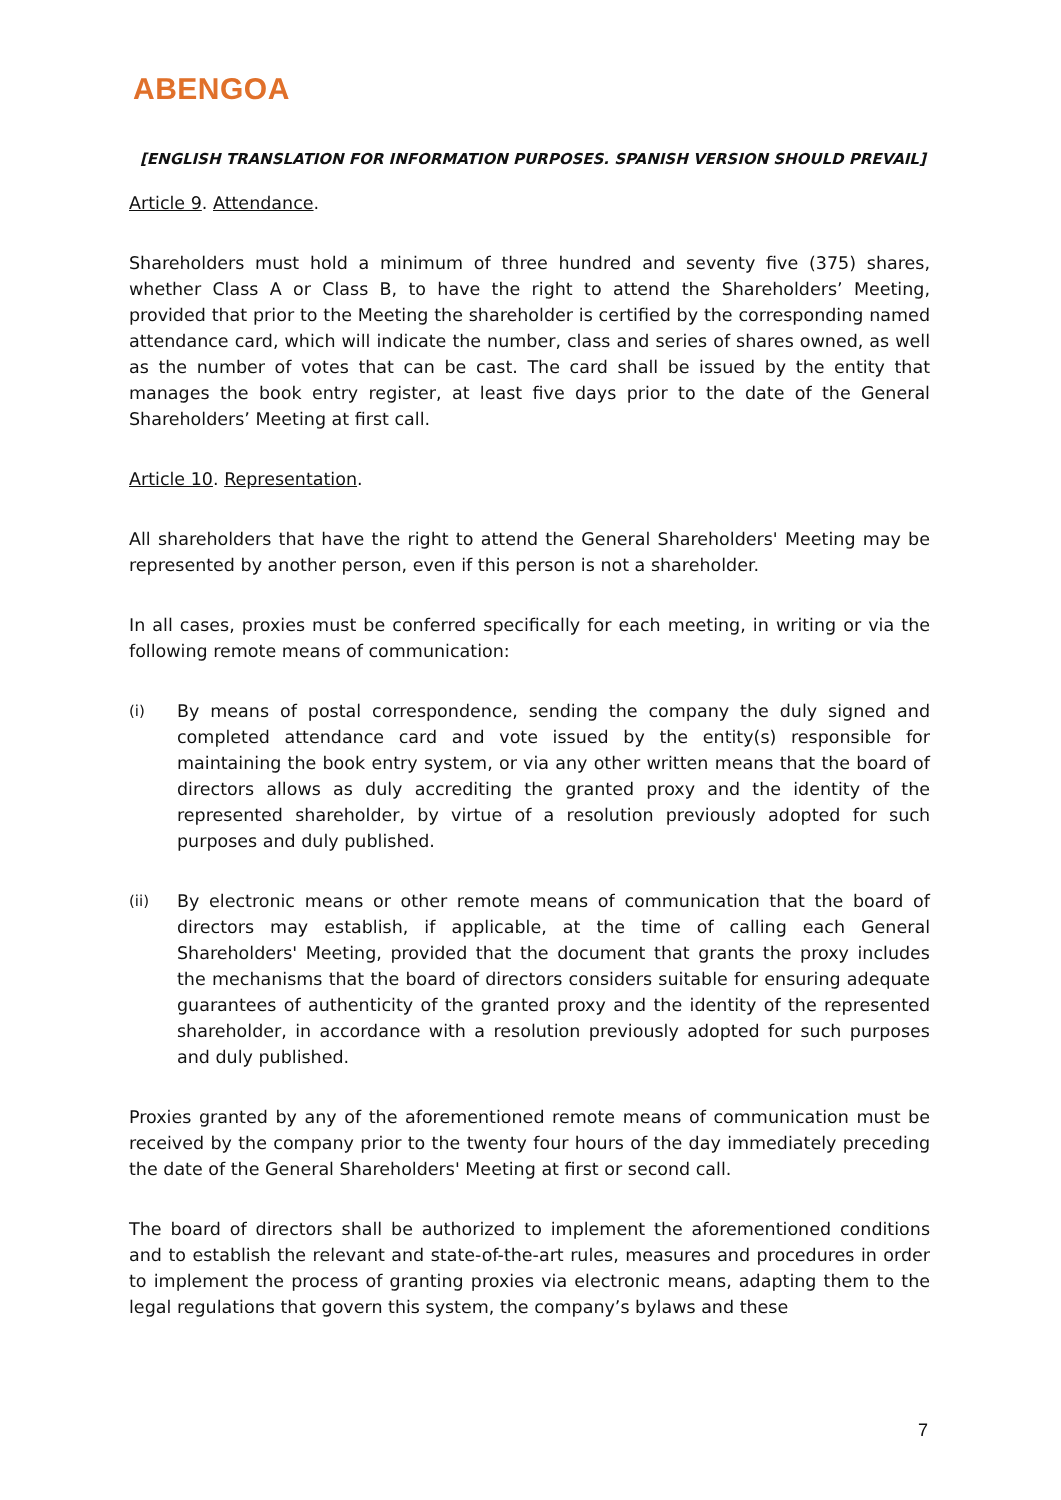ABENGOA
[ENGLISH TRANSLATION FOR INFORMATION PURPOSES. SPANISH VERSION SHOULD PREVAIL]
Article 9. Attendance.
Shareholders must hold a minimum of three hundred and seventy five (375) shares, whether Class A or Class B, to have the right to attend the Shareholders’ Meeting, provided that prior to the Meeting the shareholder is certified by the corresponding named attendance card, which will indicate the number, class and series of shares owned, as well as the number of votes that can be cast. The card shall be issued by the entity that manages the book entry register, at least five days prior to the date of the General Shareholders’ Meeting at first call.
Article 10. Representation.
All shareholders that have the right to attend the General Shareholders' Meeting may be represented by another person, even if this person is not a shareholder.
In all cases, proxies must be conferred specifically for each meeting, in writing or via the following remote means of communication:
(i)
By means of postal correspondence, sending the company the duly signed and completed attendance card and vote issued by the entity(s) responsible for maintaining the book entry system, or via any other written means that the board of directors allows as duly accrediting the granted proxy and the identity of the represented shareholder, by virtue of a resolution previously adopted for such purposes and duly published.
(ii)
By electronic means or other remote means of communication that the board of directors may establish, if applicable, at the time of calling each General Shareholders' Meeting, provided that the document that grants the proxy includes the mechanisms that the board of directors considers suitable for ensuring adequate guarantees of authenticity of the granted proxy and the identity of the represented shareholder, in accordance with a resolution previously adopted for such purposes and duly published.
Proxies granted by any of the aforementioned remote means of communication must be received by the company prior to the twenty four hours of the day immediately preceding the date of the General Shareholders' Meeting at first or second call.
The board of directors shall be authorized to implement the aforementioned conditions and to establish the relevant and state-of-the-art rules, measures and procedures in order to implement the process of granting proxies via electronic means, adapting them to the legal regulations that govern this system, the company’s bylaws and these
7